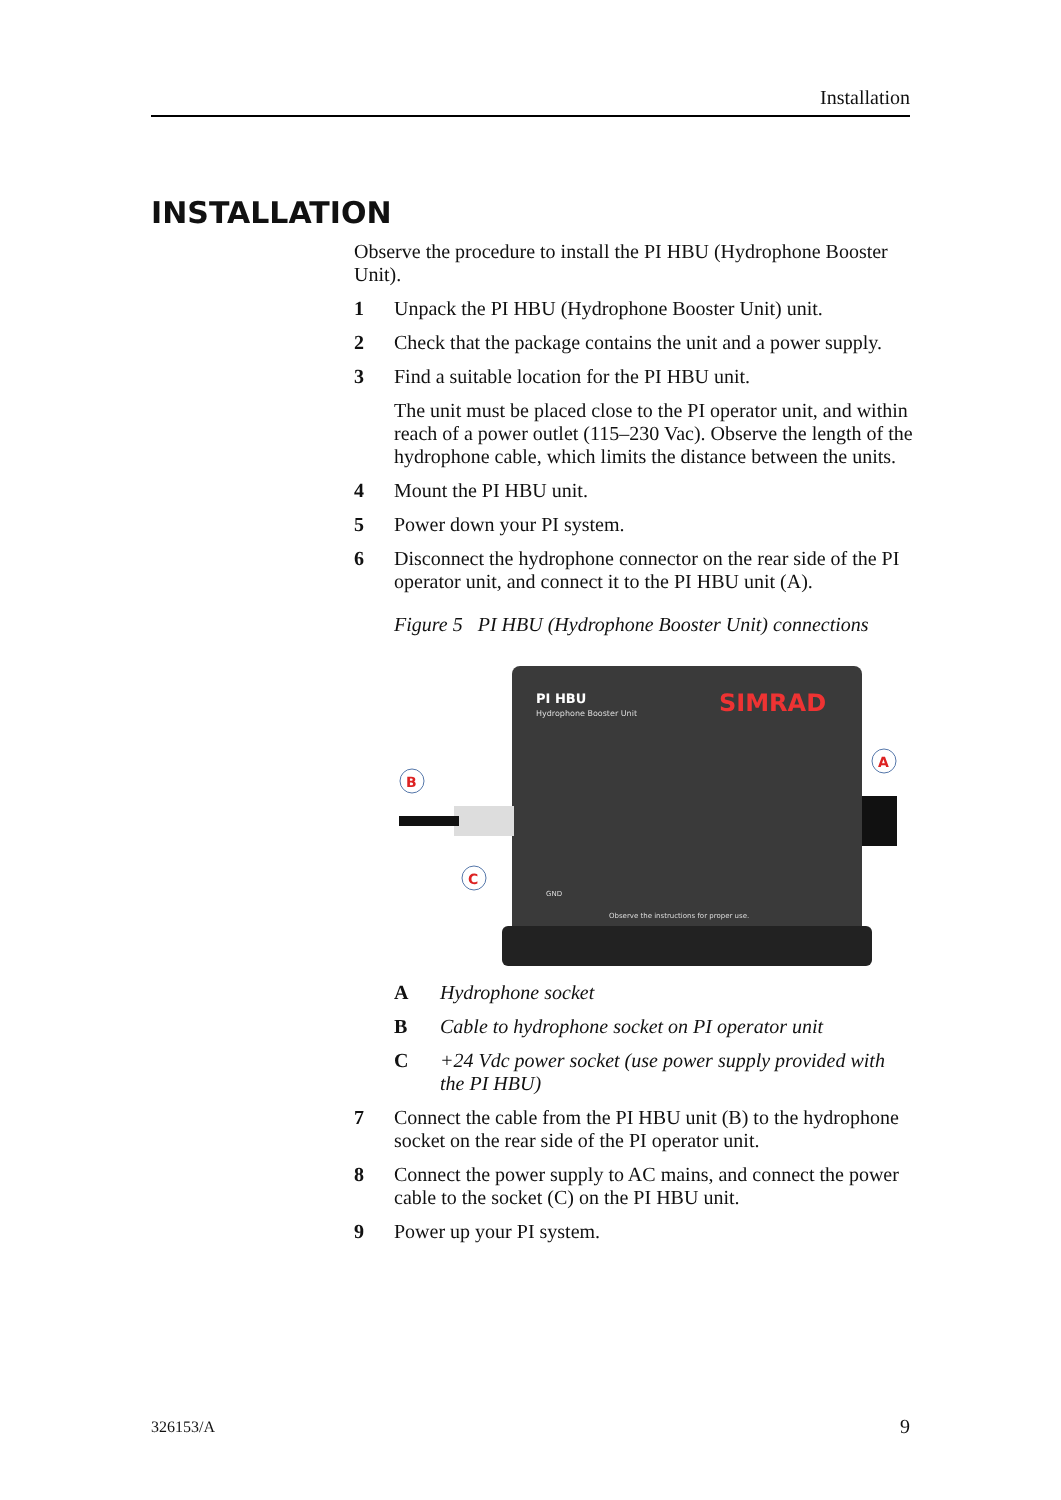Installation
INSTALLATION
Observe the procedure to install the PI HBU (Hydrophone Booster Unit).
1 Unpack the PI HBU (Hydrophone Booster Unit) unit.
2 Check that the package contains the unit and a power supply.
3 Find a suitable location for the PI HBU unit.
The unit must be placed close to the PI operator unit, and within reach of a power outlet (115–230 Vac). Observe the length of the hydrophone cable, which limits the distance between the units.
4 Mount the PI HBU unit.
5 Power down your PI system.
6 Disconnect the hydrophone connector on the rear side of the PI operator unit, and connect it to the PI HBU unit (A).
Figure 5 PI HBU (Hydrophone Booster Unit) connections
PI HBU
Hydrophone Booster Unit
SIMRAD
Observe the instructions for proper use.
GND
B
A
C
A Hydrophone socket
B Cable to hydrophone socket on PI operator unit
C +24 Vdc power socket (use power supply provided with the PI HBU)
7 Connect the cable from the PI HBU unit (B) to the hydrophone socket on the rear side of the PI operator unit.
8 Connect the power supply to AC mains, and connect the power cable to the socket (C) on the PI HBU unit.
9 Power up your PI system.
326153/A 9